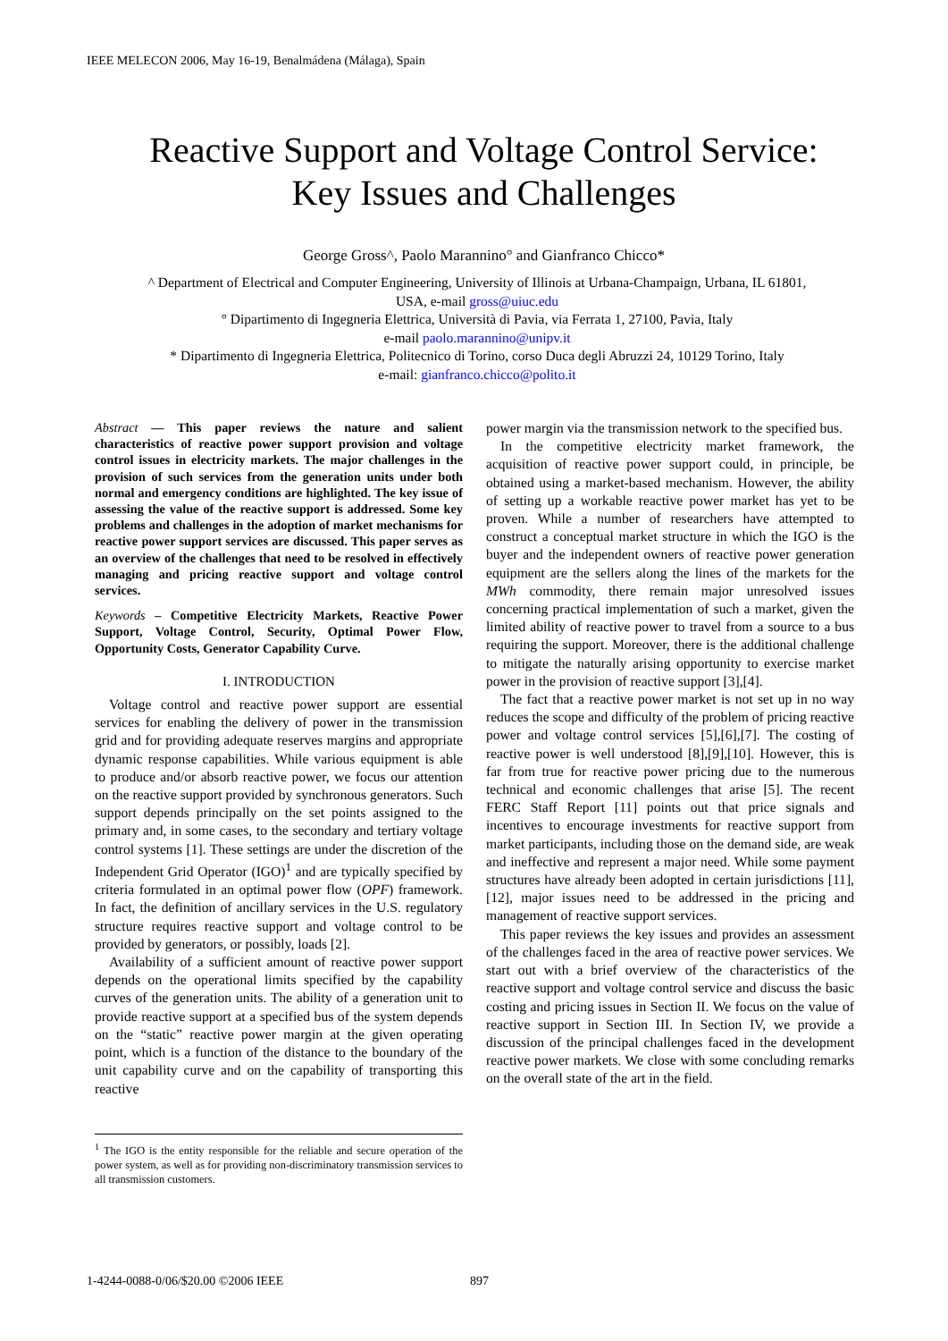IEEE MELECON 2006, May 16-19, Benalmádena (Málaga), Spain
Reactive Support and Voltage Control Service:
Key Issues and Challenges
George Gross^, Paolo Marannino° and Gianfranco Chicco*
^ Department of Electrical and Computer Engineering, University of Illinois at Urbana-Champaign, Urbana, IL 61801,
USA, e-mail gross@uiuc.edu
° Dipartimento di Ingegneria Elettrica, Università di Pavia, via Ferrata 1, 27100, Pavia, Italy
e-mail paolo.marannino@unipv.it
* Dipartimento di Ingegneria Elettrica, Politecnico di Torino, corso Duca degli Abruzzi 24, 10129 Torino, Italy
e-mail: gianfranco.chicco@polito.it
Abstract — This paper reviews the nature and salient characteristics of reactive power support provision and voltage control issues in electricity markets. The major challenges in the provision of such services from the generation units under both normal and emergency conditions are highlighted. The key issue of assessing the value of the reactive support is addressed. Some key problems and challenges in the adoption of market mechanisms for reactive power support services are discussed. This paper serves as an overview of the challenges that need to be resolved in effectively managing and pricing reactive support and voltage control services.
Keywords – Competitive Electricity Markets, Reactive Power Support, Voltage Control, Security, Optimal Power Flow, Opportunity Costs, Generator Capability Curve.
I. INTRODUCTION
Voltage control and reactive power support are essential services for enabling the delivery of power in the transmission grid and for providing adequate reserves margins and appropriate dynamic response capabilities. While various equipment is able to produce and/or absorb reactive power, we focus our attention on the reactive support provided by synchronous generators. Such support depends principally on the set points assigned to the primary and, in some cases, to the secondary and tertiary voltage control systems [1]. These settings are under the discretion of the Independent Grid Operator (IGO)<sup>1</sup> and are typically specified by criteria formulated in an optimal power flow (OPF) framework. In fact, the definition of ancillary services in the U.S. regulatory structure requires reactive support and voltage control to be provided by generators, or possibly, loads [2].
Availability of a sufficient amount of reactive power support depends on the operational limits specified by the capability curves of the generation units. The ability of a generation unit to provide reactive support at a specified bus of the system depends on the “static” reactive power margin at the given operating point, which is a function of the distance to the boundary of the unit capability curve and on the capability of transporting this reactive
<sup>1</sup> The IGO is the entity responsible for the reliable and secure operation of the power system, as well as for providing non-discriminatory transmission services to all transmission customers.
power margin via the transmission network to the specified bus.
In the competitive electricity market framework, the acquisition of reactive power support could, in principle, be obtained using a market-based mechanism. However, the ability of setting up a workable reactive power market has yet to be proven. While a number of researchers have attempted to construct a conceptual market structure in which the IGO is the buyer and the independent owners of reactive power generation equipment are the sellers along the lines of the markets for the MWh commodity, there remain major unresolved issues concerning practical implementation of such a market, given the limited ability of reactive power to travel from a source to a bus requiring the support. Moreover, there is the additional challenge to mitigate the naturally arising opportunity to exercise market power in the provision of reactive support [3],[4].
The fact that a reactive power market is not set up in no way reduces the scope and difficulty of the problem of pricing reactive power and voltage control services [5],[6],[7]. The costing of reactive power is well understood [8],[9],[10]. However, this is far from true for reactive power pricing due to the numerous technical and economic challenges that arise [5]. The recent FERC Staff Report [11] points out that price signals and incentives to encourage investments for reactive support from market participants, including those on the demand side, are weak and ineffective and represent a major need. While some payment structures have already been adopted in certain jurisdictions [11],[12], major issues need to be addressed in the pricing and management of reactive support services.
This paper reviews the key issues and provides an assessment of the challenges faced in the area of reactive power services. We start out with a brief overview of the characteristics of the reactive support and voltage control service and discuss the basic costing and pricing issues in Section II. We focus on the value of reactive support in Section III. In Section IV, we provide a discussion of the principal challenges faced in the development reactive power markets. We close with some concluding remarks on the overall state of the art in the field.
1-4244-0088-0/06/$20.00 ©2006 IEEE 897